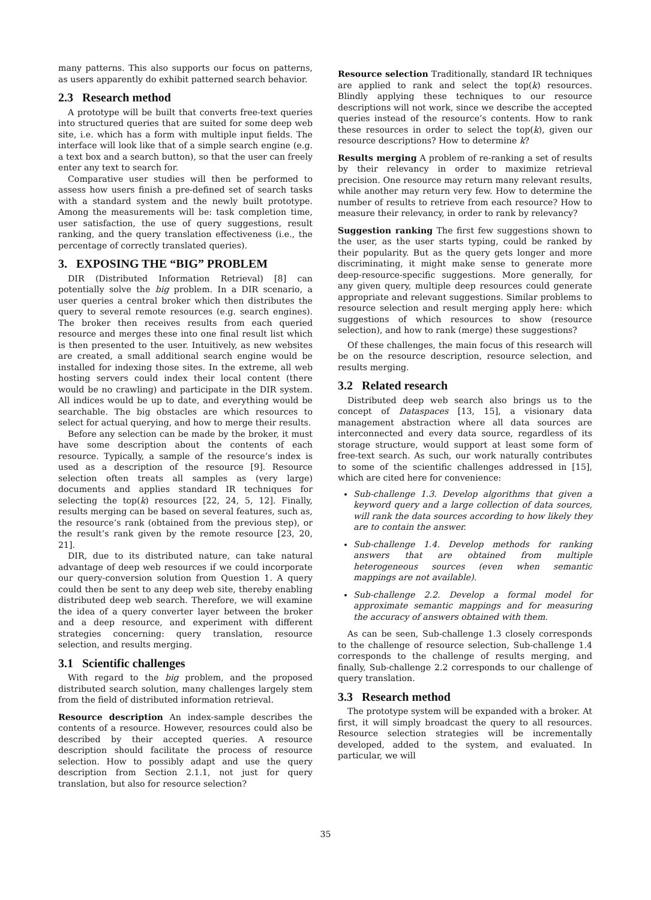many patterns. This also supports our focus on patterns, as users apparently do exhibit patterned search behavior.
2.3 Research method
A prototype will be built that converts free-text queries into structured queries that are suited for some deep web site, i.e. which has a form with multiple input fields. The interface will look like that of a simple search engine (e.g. a text box and a search button), so that the user can freely enter any text to search for.
Comparative user studies will then be performed to assess how users finish a pre-defined set of search tasks with a standard system and the newly built prototype. Among the measurements will be: task completion time, user satisfaction, the use of query suggestions, result ranking, and the query translation effectiveness (i.e., the percentage of correctly translated queries).
3. EXPOSING THE “BIG” PROBLEM
DIR (Distributed Information Retrieval) [8] can potentially solve the big problem. In a DIR scenario, a user queries a central broker which then distributes the query to several remote resources (e.g. search engines). The broker then receives results from each queried resource and merges these into one final result list which is then presented to the user. Intuitively, as new websites are created, a small additional search engine would be installed for indexing those sites. In the extreme, all web hosting servers could index their local content (there would be no crawling) and participate in the DIR system. All indices would be up to date, and everything would be searchable. The big obstacles are which resources to select for actual querying, and how to merge their results.
Before any selection can be made by the broker, it must have some description about the contents of each resource. Typically, a sample of the resource’s index is used as a description of the resource [9]. Resource selection often treats all samples as (very large) documents and applies standard IR techniques for selecting the top(k) resources [22, 24, 5, 12]. Finally, results merging can be based on several features, such as, the resource’s rank (obtained from the previous step), or the result’s rank given by the remote resource [23, 20, 21].
DIR, due to its distributed nature, can take natural advantage of deep web resources if we could incorporate our query-conversion solution from Question 1. A query could then be sent to any deep web site, thereby enabling distributed deep web search. Therefore, we will examine the idea of a query converter layer between the broker and a deep resource, and experiment with different strategies concerning: query translation, resource selection, and results merging.
3.1 Scientific challenges
With regard to the big problem, and the proposed distributed search solution, many challenges largely stem from the field of distributed information retrieval.
Resource description
An index-sample describes the contents of a resource. However, resources could also be described by their accepted queries. A resource description should facilitate the process of resource selection. How to possibly adapt and use the query description from Section 2.1.1, not just for query translation, but also for resource selection?
Resource selection
Traditionally, standard IR techniques are applied to rank and select the top(k) resources. Blindly applying these techniques to our resource descriptions will not work, since we describe the accepted queries instead of the resource’s contents. How to rank these resources in order to select the top(k), given our resource descriptions? How to determine k?
Results merging
A problem of re-ranking a set of results by their relevancy in order to maximize retrieval precision. One resource may return many relevant results, while another may return very few. How to determine the number of results to retrieve from each resource? How to measure their relevancy, in order to rank by relevancy?
Suggestion ranking
The first few suggestions shown to the user, as the user starts typing, could be ranked by their popularity. But as the query gets longer and more discriminating, it might make sense to generate more deep-resource-specific suggestions. More generally, for any given query, multiple deep resources could generate appropriate and relevant suggestions. Similar problems to resource selection and result merging apply here: which suggestions of which resources to show (resource selection), and how to rank (merge) these suggestions?
Of these challenges, the main focus of this research will be on the resource description, resource selection, and results merging.
3.2 Related research
Distributed deep web search also brings us to the concept of Dataspaces [13, 15], a visionary data management abstraction where all data sources are interconnected and every data source, regardless of its storage structure, would support at least some form of free-text search. As such, our work naturally contributes to some of the scientific challenges addressed in [15], which are cited here for convenience:
Sub-challenge 1.3. Develop algorithms that given a keyword query and a large collection of data sources, will rank the data sources according to how likely they are to contain the answer.
Sub-challenge 1.4. Develop methods for ranking answers that are obtained from multiple heterogeneous sources (even when semantic mappings are not available).
Sub-challenge 2.2. Develop a formal model for approximate semantic mappings and for measuring the accuracy of answers obtained with them.
As can be seen, Sub-challenge 1.3 closely corresponds to the challenge of resource selection, Sub-challenge 1.4 corresponds to the challenge of results merging, and finally, Sub-challenge 2.2 corresponds to our challenge of query translation.
3.3 Research method
The prototype system will be expanded with a broker. At first, it will simply broadcast the query to all resources. Resource selection strategies will be incrementally developed, added to the system, and evaluated. In particular, we will
35